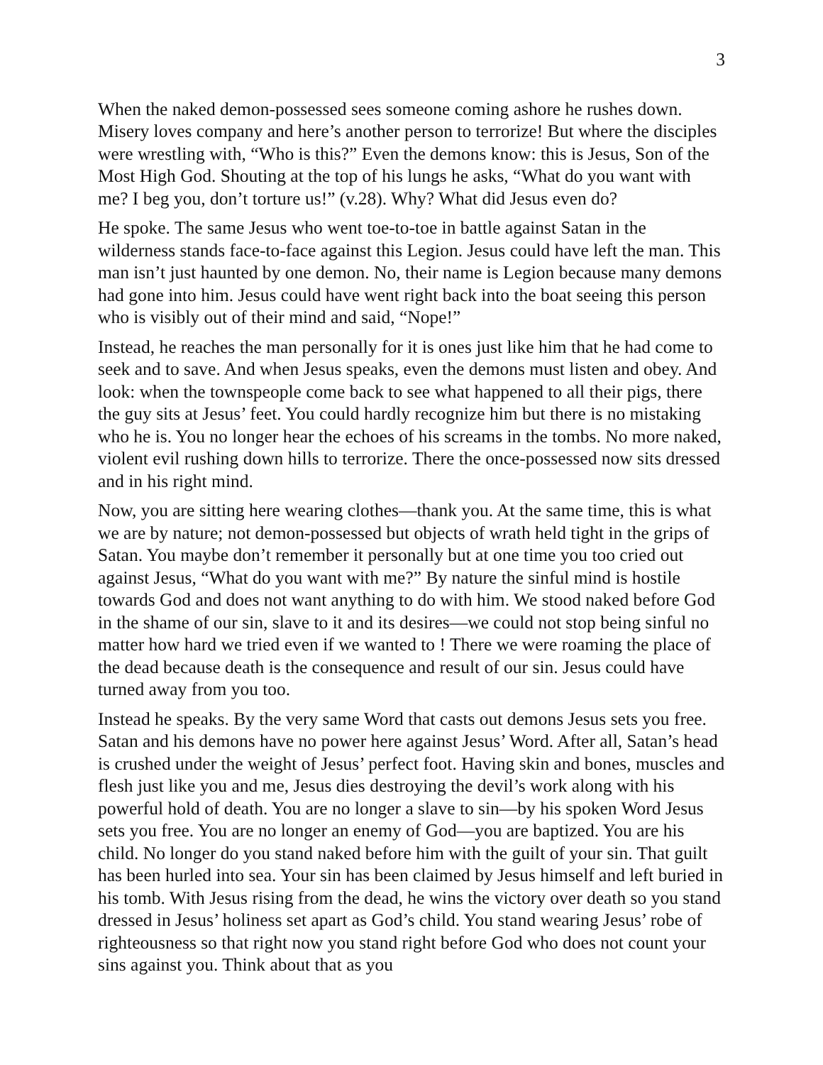3
When the naked demon-possessed sees someone coming ashore he rushes down. Misery loves company and here’s another person to terrorize! But where the disciples were wrestling with, “Who is this?” Even the demons know: this is Jesus, Son of the Most High God. Shouting at the top of his lungs he asks, “What do you want with me? I beg you, don’t torture us!” (v.28). Why? What did Jesus even do?
He spoke. The same Jesus who went toe-to-toe in battle against Satan in the wilderness stands face-to-face against this Legion. Jesus could have left the man. This man isn’t just haunted by one demon. No, their name is Legion because many demons had gone into him. Jesus could have went right back into the boat seeing this person who is visibly out of their mind and said, “Nope!”
Instead, he reaches the man personally for it is ones just like him that he had come to seek and to save. And when Jesus speaks, even the demons must listen and obey. And look: when the townspeople come back to see what happened to all their pigs, there the guy sits at Jesus’ feet. You could hardly recognize him but there is no mistaking who he is. You no longer hear the echoes of his screams in the tombs. No more naked, violent evil rushing down hills to terrorize. There the once-possessed now sits dressed and in his right mind.
Now, you are sitting here wearing clothes—thank you. At the same time, this is what we are by nature; not demon-possessed but objects of wrath held tight in the grips of Satan. You maybe don’t remember it personally but at one time you too cried out against Jesus, “What do you want with me?” By nature the sinful mind is hostile towards God and does not want anything to do with him. We stood naked before God in the shame of our sin, slave to it and its desires—we could not stop being sinful no matter how hard we tried even if we wanted to ! There we were roaming the place of the dead because death is the consequence and result of our sin. Jesus could have turned away from you too.
Instead he speaks. By the very same Word that casts out demons Jesus sets you free. Satan and his demons have no power here against Jesus’ Word. After all, Satan’s head is crushed under the weight of Jesus’ perfect foot. Having skin and bones, muscles and flesh just like you and me, Jesus dies destroying the devil’s work along with his powerful hold of death. You are no longer a slave to sin—by his spoken Word Jesus sets you free. You are no longer an enemy of God—you are baptized. You are his child. No longer do you stand naked before him with the guilt of your sin. That guilt has been hurled into sea. Your sin has been claimed by Jesus himself and left buried in his tomb. With Jesus rising from the dead, he wins the victory over death so you stand dressed in Jesus’ holiness set apart as God’s child. You stand wearing Jesus’ robe of righteousness so that right now you stand right before God who does not count your sins against you. Think about that as you